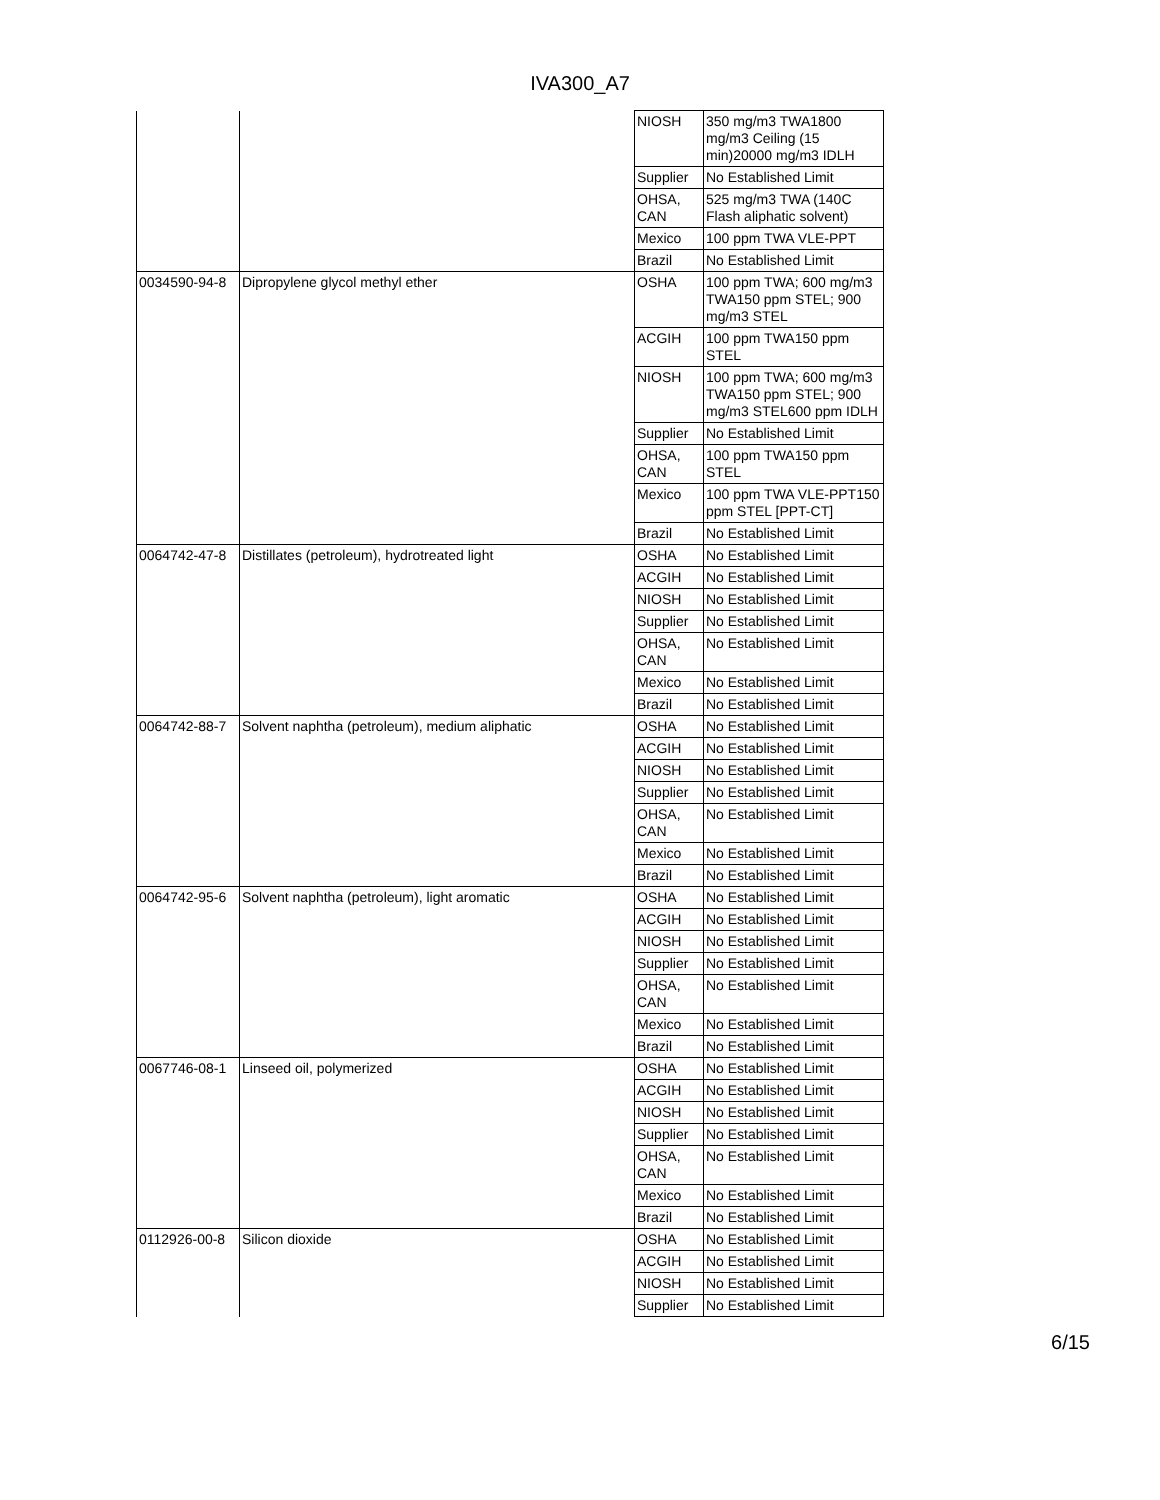IVA300_A7
| | | NIOSH | 350 mg/m3 TWA1800 mg/m3 Ceiling (15 min)20000 mg/m3 IDLH |
| | | Supplier | No Established Limit |
| | | OHSA, CAN | 525 mg/m3 TWA (140C Flash aliphatic solvent) |
| | | Mexico | 100 ppm TWA VLE-PPT |
| | | Brazil | No Established Limit |
| 0034590-94-8 | Dipropylene glycol methyl ether | OSHA | 100 ppm TWA; 600 mg/m3 TWA150 ppm STEL; 900 mg/m3 STEL |
| | | ACGIH | 100 ppm TWA150 ppm STEL |
| | | NIOSH | 100 ppm TWA; 600 mg/m3 TWA150 ppm STEL; 900 mg/m3 STEL600 ppm IDLH |
| | | Supplier | No Established Limit |
| | | OHSA, CAN | 100 ppm TWA150 ppm STEL |
| | | Mexico | 100 ppm TWA VLE-PPT150 ppm STEL [PPT-CT] |
| | | Brazil | No Established Limit |
| 0064742-47-8 | Distillates (petroleum), hydrotreated light | OSHA | No Established Limit |
| | | ACGIH | No Established Limit |
| | | NIOSH | No Established Limit |
| | | Supplier | No Established Limit |
| | | OHSA, CAN | No Established Limit |
| | | Mexico | No Established Limit |
| | | Brazil | No Established Limit |
| 0064742-88-7 | Solvent naphtha (petroleum), medium aliphatic | OSHA | No Established Limit |
| | | ACGIH | No Established Limit |
| | | NIOSH | No Established Limit |
| | | Supplier | No Established Limit |
| | | OHSA, CAN | No Established Limit |
| | | Mexico | No Established Limit |
| | | Brazil | No Established Limit |
| 0064742-95-6 | Solvent naphtha (petroleum), light aromatic | OSHA | No Established Limit |
| | | ACGIH | No Established Limit |
| | | NIOSH | No Established Limit |
| | | Supplier | No Established Limit |
| | | OHSA, CAN | No Established Limit |
| | | Mexico | No Established Limit |
| | | Brazil | No Established Limit |
| 0067746-08-1 | Linseed oil, polymerized | OSHA | No Established Limit |
| | | ACGIH | No Established Limit |
| | | NIOSH | No Established Limit |
| | | Supplier | No Established Limit |
| | | OHSA, CAN | No Established Limit |
| | | Mexico | No Established Limit |
| | | Brazil | No Established Limit |
| 0112926-00-8 | Silicon dioxide | OSHA | No Established Limit |
| | | ACGIH | No Established Limit |
| | | NIOSH | No Established Limit |
| | | Supplier | No Established Limit |
6/15